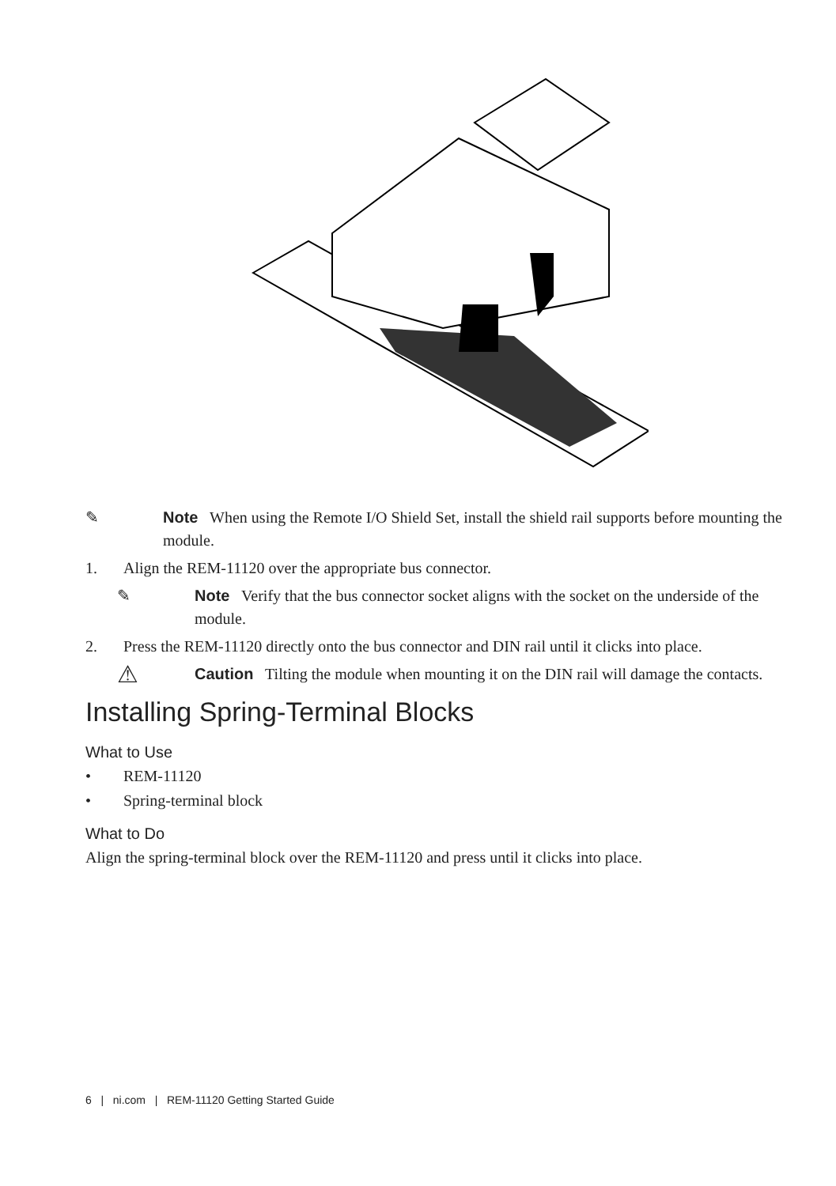✎ Note When using the Remote I/O Shield Set, install the shield rail supports before mounting the module.
1. Align the REM-11120 over the appropriate bus connector.
✎ Note Verify that the bus connector socket aligns with the socket on the underside of the module.
2. Press the REM-11120 directly onto the bus connector and DIN rail until it clicks into place.
⚠
Caution Tilting the module when mounting it on the DIN rail will damage the contacts.
Installing Spring-Terminal Blocks
What to Use
• REM-11120
• Spring-terminal block
What to Do
Align the spring-terminal block over the REM-11120 and press until it clicks into place.
6 | ni.com | REM-11120 Getting Started Guide